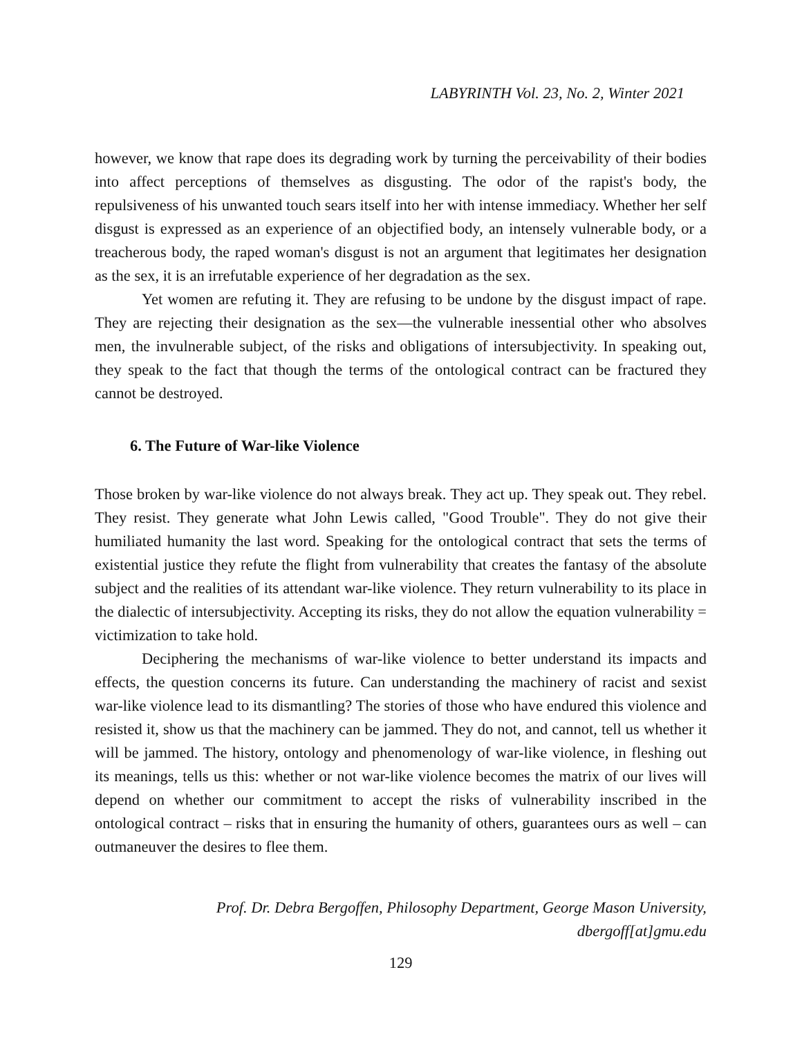LABYRINTH Vol. 23, No. 2, Winter 2021
however, we know that rape does its degrading work by turning the perceivability of their bodies into affect perceptions of themselves as disgusting. The odor of the rapist's body, the repulsiveness of his unwanted touch sears itself into her with intense immediacy. Whether her self disgust is expressed as an experience of an objectified body, an intensely vulnerable body, or a treacherous body, the raped woman's disgust is not an argument that legitimates her designation as the sex, it is an irrefutable experience of her degradation as the sex.
Yet women are refuting it. They are refusing to be undone by the disgust impact of rape. They are rejecting their designation as the sex—the vulnerable inessential other who absolves men, the invulnerable subject, of the risks and obligations of intersubjectivity. In speaking out, they speak to the fact that though the terms of the ontological contract can be fractured they cannot be destroyed.
6. The Future of War-like Violence
Those broken by war-like violence do not always break. They act up. They speak out. They rebel. They resist. They generate what John Lewis called, "Good Trouble". They do not give their humiliated humanity the last word. Speaking for the ontological contract that sets the terms of existential justice they refute the flight from vulnerability that creates the fantasy of the absolute subject and the realities of its attendant war-like violence. They return vulnerability to its place in the dialectic of intersubjectivity. Accepting its risks, they do not allow the equation vulnerability = victimization to take hold.
Deciphering the mechanisms of war-like violence to better understand its impacts and effects, the question concerns its future. Can understanding the machinery of racist and sexist war-like violence lead to its dismantling? The stories of those who have endured this violence and resisted it, show us that the machinery can be jammed. They do not, and cannot, tell us whether it will be jammed. The history, ontology and phenomenology of war-like violence, in fleshing out its meanings, tells us this: whether or not war-like violence becomes the matrix of our lives will depend on whether our commitment to accept the risks of vulnerability inscribed in the ontological contract – risks that in ensuring the humanity of others, guarantees ours as well – can outmaneuver the desires to flee them.
Prof. Dr. Debra Bergoffen, Philosophy Department, George Mason University,
dbergoff[at]gmu.edu
129